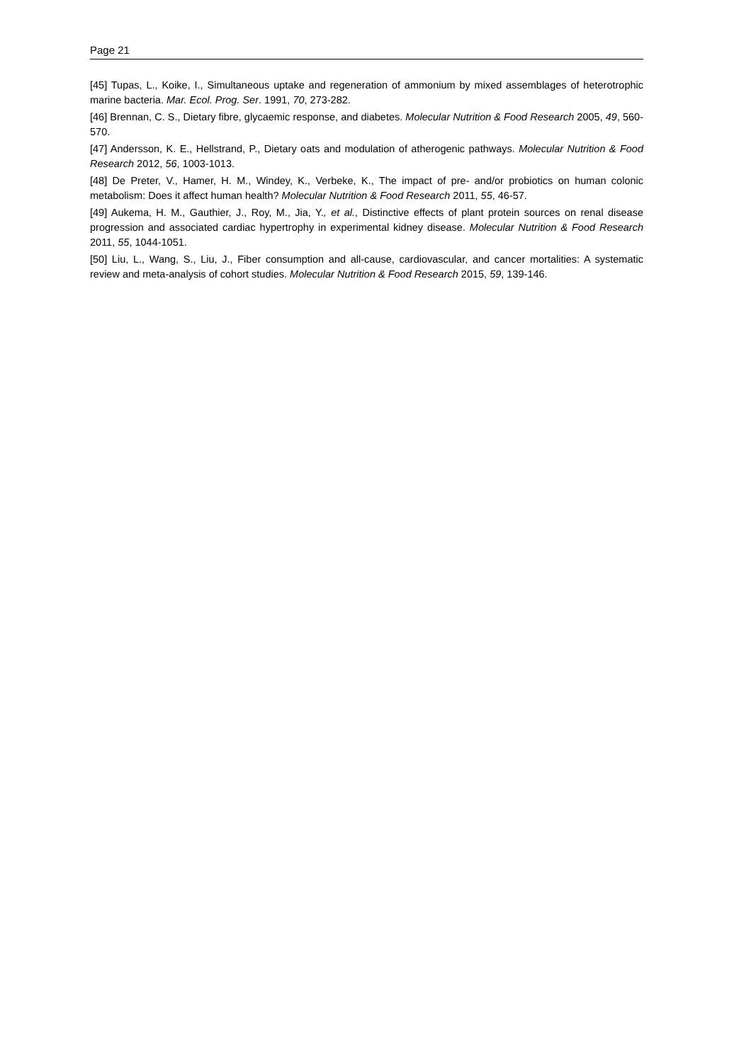Page 21
[45] Tupas, L., Koike, I., Simultaneous uptake and regeneration of ammonium by mixed assemblages of heterotrophic marine bacteria. Mar. Ecol. Prog. Ser. 1991, 70, 273-282.
[46] Brennan, C. S., Dietary fibre, glycaemic response, and diabetes. Molecular Nutrition & Food Research 2005, 49, 560-570.
[47] Andersson, K. E., Hellstrand, P., Dietary oats and modulation of atherogenic pathways. Molecular Nutrition & Food Research 2012, 56, 1003-1013.
[48] De Preter, V., Hamer, H. M., Windey, K., Verbeke, K., The impact of pre- and/or probiotics on human colonic metabolism: Does it affect human health? Molecular Nutrition & Food Research 2011, 55, 46-57.
[49] Aukema, H. M., Gauthier, J., Roy, M., Jia, Y., et al., Distinctive effects of plant protein sources on renal disease progression and associated cardiac hypertrophy in experimental kidney disease. Molecular Nutrition & Food Research 2011, 55, 1044-1051.
[50] Liu, L., Wang, S., Liu, J., Fiber consumption and all-cause, cardiovascular, and cancer mortalities: A systematic review and meta-analysis of cohort studies. Molecular Nutrition & Food Research 2015, 59, 139-146.